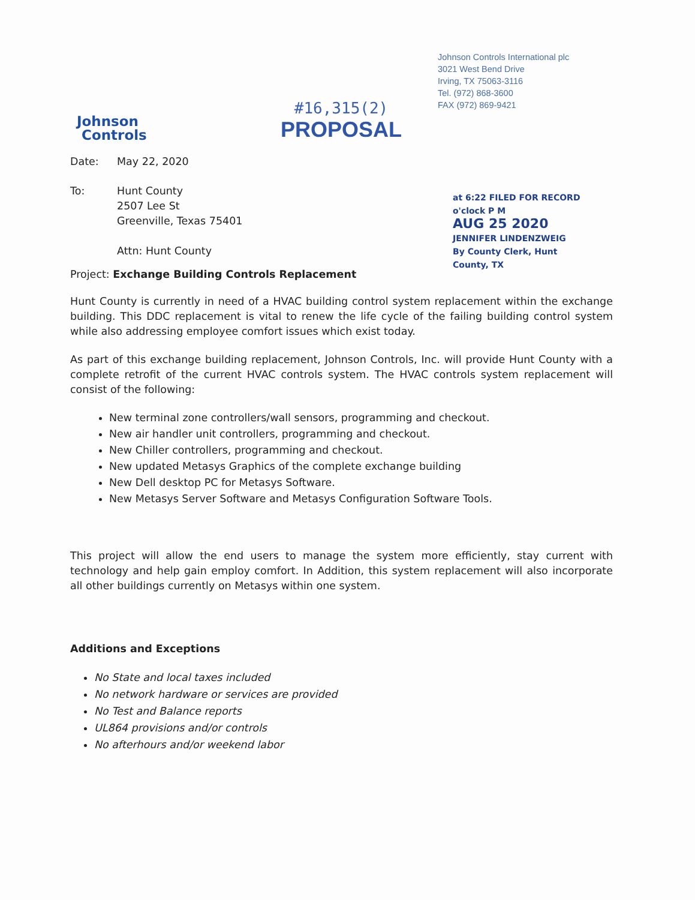Johnson Controls International plc
3021 West Bend Drive
Irving, TX 75063-3116
Tel. (972) 868-3600
FAX (972) 869-9421
Johnson
Controls
#16,315(2)
PROPOSAL
at 6:22 FILED FOR RECORD o'clock P M
AUG 25 2020
JENNIFER LINDENZWEIG
By County Clerk, Hunt County, TX
Date: May 22, 2020
To: Hunt County
2507 Lee St
Greenville, Texas 75401
Attn: Hunt County
Project: Exchange Building Controls Replacement
Hunt County is currently in need of a HVAC building control system replacement within the exchange building. This DDC replacement is vital to renew the life cycle of the failing building control system while also addressing employee comfort issues which exist today.
As part of this exchange building replacement, Johnson Controls, Inc. will provide Hunt County with a complete retrofit of the current HVAC controls system. The HVAC controls system replacement will consist of the following:
New terminal zone controllers/wall sensors, programming and checkout.
New air handler unit controllers, programming and checkout.
New Chiller controllers, programming and checkout.
New updated Metasys Graphics of the complete exchange building
New Dell desktop PC for Metasys Software.
New Metasys Server Software and Metasys Configuration Software Tools.
This project will allow the end users to manage the system more efficiently, stay current with technology and help gain employ comfort. In Addition, this system replacement will also incorporate all other buildings currently on Metasys within one system.
Additions and Exceptions
No State and local taxes included
No network hardware or services are provided
No Test and Balance reports
UL864 provisions and/or controls
No afterhours and/or weekend labor